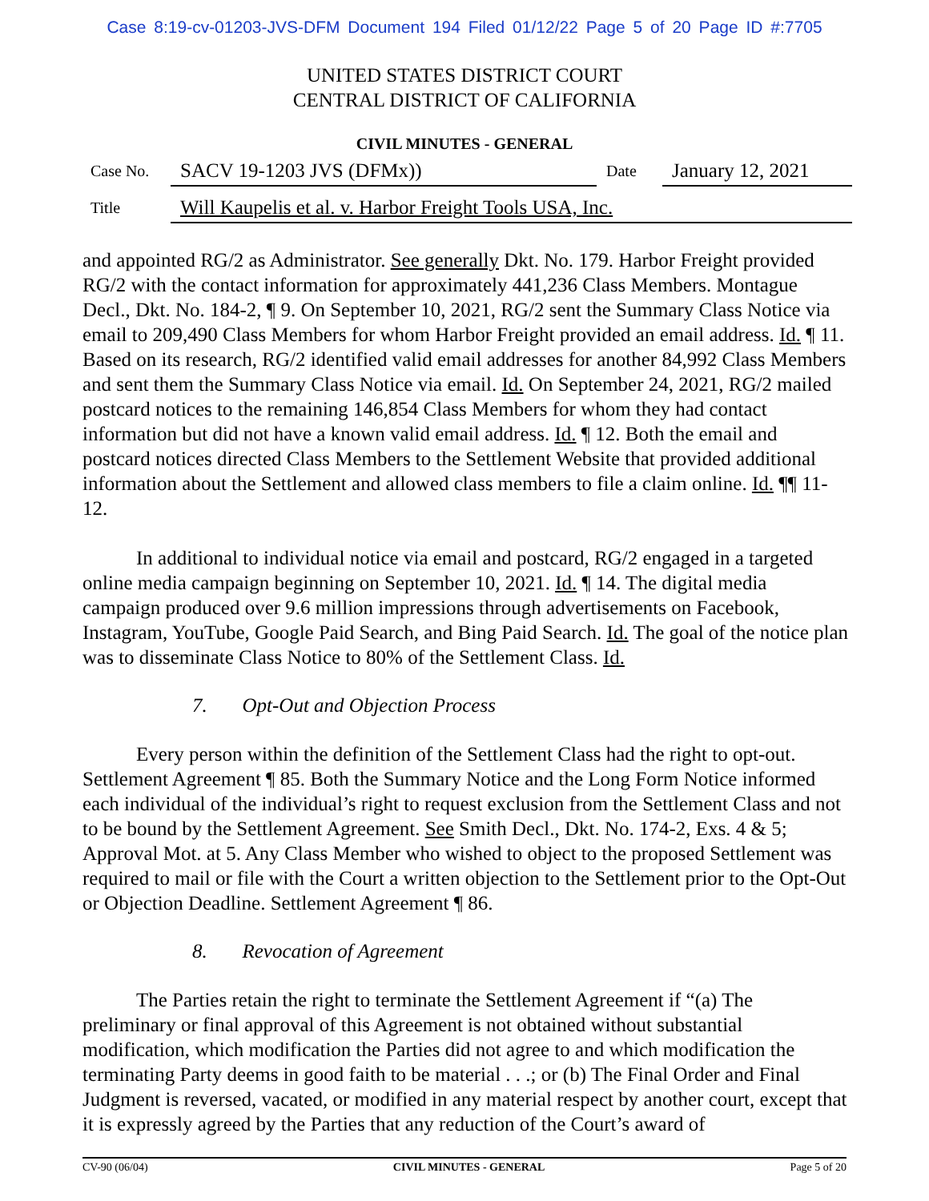Case 8:19-cv-01203-JVS-DFM Document 194 Filed 01/12/22 Page 5 of 20 Page ID #:7705
UNITED STATES DISTRICT COURT
CENTRAL DISTRICT OF CALIFORNIA
CIVIL MINUTES - GENERAL
Case No. SACV 19-1203 JVS (DFMx)) Date January 12, 2021
Title Will Kaupelis et al. v. Harbor Freight Tools USA, Inc.
and appointed RG/2 as Administrator. See generally Dkt. No. 179. Harbor Freight provided RG/2 with the contact information for approximately 441,236 Class Members. Montague Decl., Dkt. No. 184-2, ¶ 9. On September 10, 2021, RG/2 sent the Summary Class Notice via email to 209,490 Class Members for whom Harbor Freight provided an email address. Id. ¶ 11. Based on its research, RG/2 identified valid email addresses for another 84,992 Class Members and sent them the Summary Class Notice via email. Id. On September 24, 2021, RG/2 mailed postcard notices to the remaining 146,854 Class Members for whom they had contact information but did not have a known valid email address. Id. ¶ 12. Both the email and postcard notices directed Class Members to the Settlement Website that provided additional information about the Settlement and allowed class members to file a claim online. Id. ¶¶ 11-12.
In additional to individual notice via email and postcard, RG/2 engaged in a targeted online media campaign beginning on September 10, 2021. Id. ¶ 14. The digital media campaign produced over 9.6 million impressions through advertisements on Facebook, Instagram, YouTube, Google Paid Search, and Bing Paid Search. Id. The goal of the notice plan was to disseminate Class Notice to 80% of the Settlement Class. Id.
7. Opt-Out and Objection Process
Every person within the definition of the Settlement Class had the right to opt-out. Settlement Agreement ¶ 85. Both the Summary Notice and the Long Form Notice informed each individual of the individual’s right to request exclusion from the Settlement Class and not to be bound by the Settlement Agreement. See Smith Decl., Dkt. No. 174-2, Exs. 4 & 5; Approval Mot. at 5. Any Class Member who wished to object to the proposed Settlement was required to mail or file with the Court a written objection to the Settlement prior to the Opt-Out or Objection Deadline. Settlement Agreement ¶ 86.
8. Revocation of Agreement
The Parties retain the right to terminate the Settlement Agreement if “(a) The preliminary or final approval of this Agreement is not obtained without substantial modification, which modification the Parties did not agree to and which modification the terminating Party deems in good faith to be material . . .; or (b) The Final Order and Final Judgment is reversed, vacated, or modified in any material respect by another court, except that it is expressly agreed by the Parties that any reduction of the Court’s award of
CV-90 (06/04) CIVIL MINUTES - GENERAL Page 5 of 20